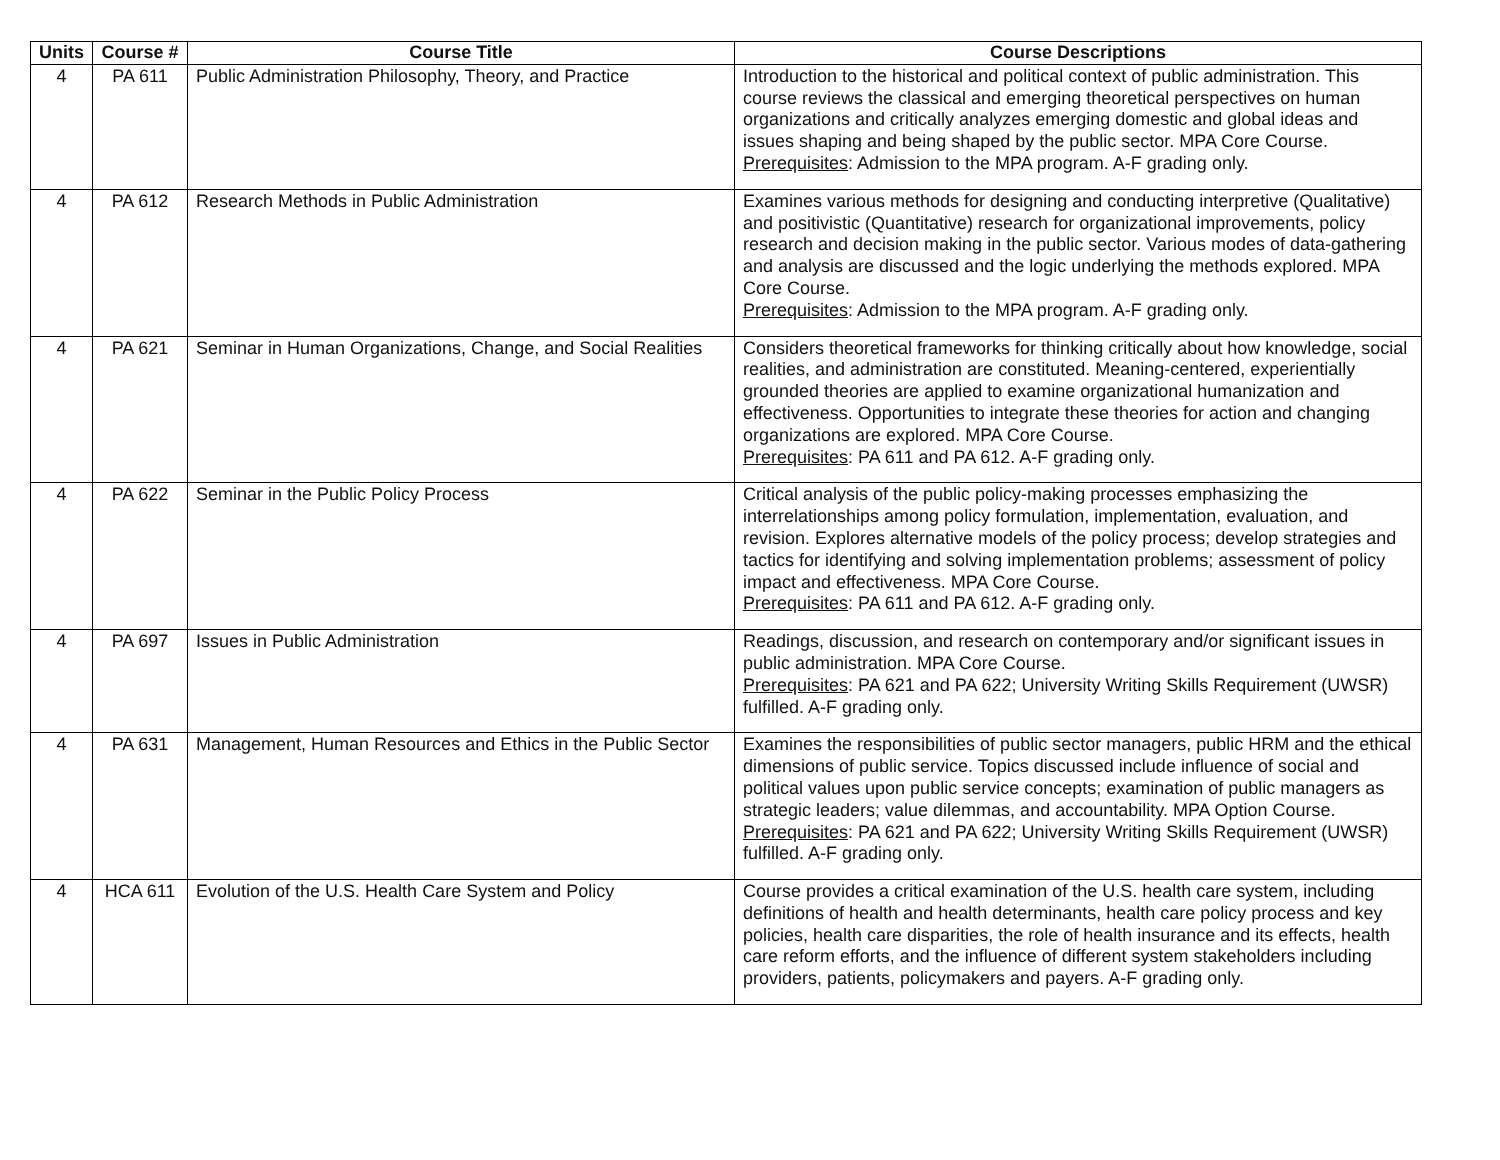| Units | Course # | Course Title | Course Descriptions |
| --- | --- | --- | --- |
| 4 | PA 611 | Public Administration Philosophy, Theory, and Practice | Introduction to the historical and political context of public administration. This course reviews the classical and emerging theoretical perspectives on human organizations and critically analyzes emerging domestic and global ideas and issues shaping and being shaped by the public sector. MPA Core Course. Prerequisites : Admission to the MPA program. A-F grading only. |
| 4 | PA 612 | Research Methods in Public Administration | Examines various methods for designing and conducting interpretive (Qualitative) and positivistic (Quantitative) research for organizational improvements, policy research and decision making in the public sector. Various modes of data-gathering and analysis are discussed and the logic underlying the methods explored. MPA Core Course. Prerequisites : Admission to the MPA program. A-F grading only. |
| 4 | PA 621 | Seminar in Human Organizations, Change, and Social Realities | Considers theoretical frameworks for thinking critically about how knowledge, social realities, and administration are constituted. Meaning-centered, experientially grounded theories are applied to examine organizational humanization and effectiveness. Opportunities to integrate these theories for action and changing organizations are explored. MPA Core Course. Prerequisites : PA 611 and PA 612. A-F grading only. |
| 4 | PA 622 | Seminar in the Public Policy Process | Critical analysis of the public policy-making processes emphasizing the interrelationships among policy formulation, implementation, evaluation, and revision. Explores alternative models of the policy process; develop strategies and tactics for identifying and solving implementation problems; assessment of policy impact and effectiveness. MPA Core Course. Prerequisites : PA 611 and PA 612. A-F grading only. |
| 4 | PA 697 | Issues in Public Administration | Readings, discussion, and research on contemporary and/or significant issues in public administration. MPA Core Course. Prerequisites : PA 621 and PA 622; University Writing Skills Requirement (UWSR) fulfilled. A-F grading only. |
| 4 | PA 631 | Management, Human Resources and Ethics in the Public Sector | Examines the responsibilities of public sector managers, public HRM and the ethical dimensions of public service. Topics discussed include influence of social and political values upon public service concepts; examination of public managers as strategic leaders; value dilemmas, and accountability. MPA Option Course. Prerequisites : PA 621 and PA 622; University Writing Skills Requirement (UWSR) fulfilled. A-F grading only. |
| 4 | HCA 611 | Evolution of the U.S. Health Care System and Policy | Course provides a critical examination of the U.S. health care system, including definitions of health and health determinants, health care policy process and key policies, health care disparities, the role of health insurance and its effects, health care reform efforts, and the influence of different system stakeholders including providers, patients, policymakers and payers. A-F grading only. |